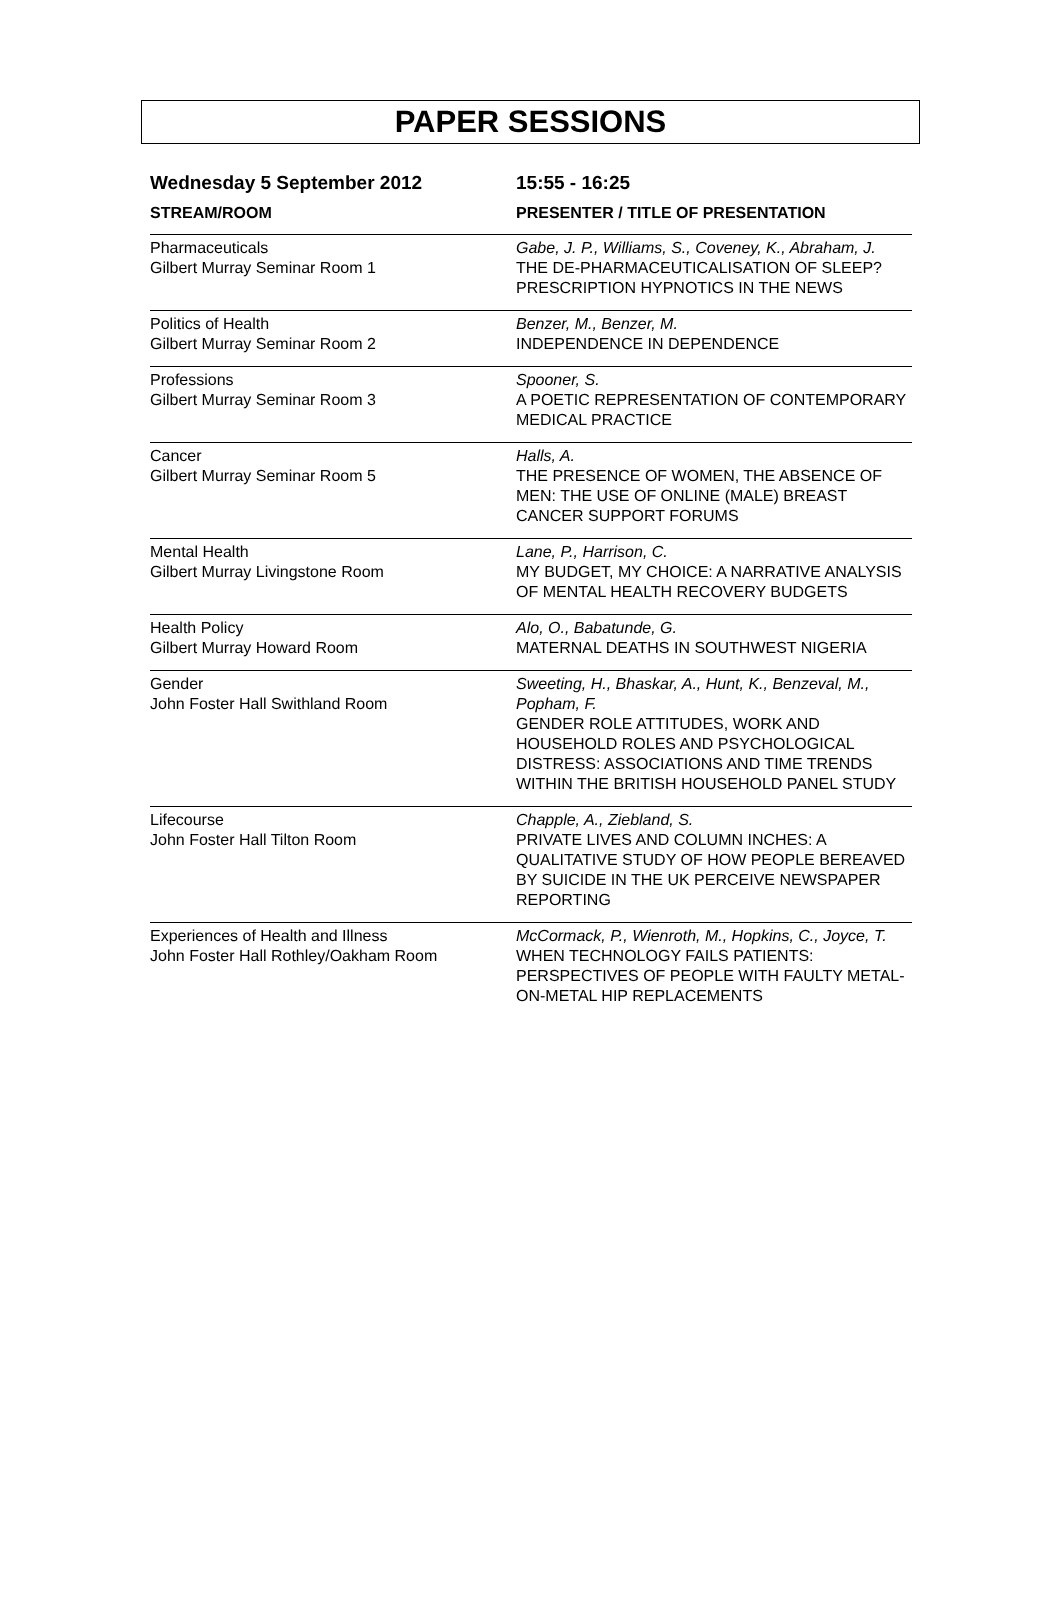PAPER SESSIONS
| Wednesday 5 September 2012 | 15:55 - 16:25 |
| STREAM/ROOM | PRESENTER / TITLE OF PRESENTATION |
| Pharmaceuticals Gilbert Murray Seminar Room 1 | Gabe, J. P., Williams, S., Coveney, K., Abraham, J. THE DE-PHARMACEUTICALISATION OF SLEEP? PRESCRIPTION HYPNOTICS IN THE NEWS |
| Politics of Health Gilbert Murray Seminar Room 2 | Benzer, M., Benzer, M. INDEPENDENCE IN DEPENDENCE |
| Professions Gilbert Murray Seminar Room 3 | Spooner, S. A POETIC REPRESENTATION OF CONTEMPORARY MEDICAL PRACTICE |
| Cancer Gilbert Murray Seminar Room 5 | Halls, A. THE PRESENCE OF WOMEN, THE ABSENCE OF MEN: THE USE OF ONLINE (MALE) BREAST CANCER SUPPORT FORUMS |
| Mental Health Gilbert Murray Livingstone Room | Lane, P., Harrison, C. MY BUDGET, MY CHOICE: A NARRATIVE ANALYSIS OF MENTAL HEALTH RECOVERY BUDGETS |
| Health Policy Gilbert Murray Howard Room | Alo, O., Babatunde, G. MATERNAL DEATHS IN SOUTHWEST NIGERIA |
| Gender John Foster Hall Swithland Room | Sweeting, H., Bhaskar, A., Hunt, K., Benzeval, M., Popham, F. GENDER ROLE ATTITUDES, WORK AND HOUSEHOLD ROLES AND PSYCHOLOGICAL DISTRESS: ASSOCIATIONS AND TIME TRENDS WITHIN THE BRITISH HOUSEHOLD PANEL STUDY |
| Lifecourse John Foster Hall Tilton Room | Chapple, A., Ziebland, S. PRIVATE LIVES AND COLUMN INCHES: A QUALITATIVE STUDY OF HOW PEOPLE BEREAVED BY SUICIDE IN THE UK PERCEIVE NEWSPAPER REPORTING |
| Experiences of Health and Illness John Foster Hall Rothley/Oakham Room | McCormack, P., Wienroth, M., Hopkins, C., Joyce, T. WHEN TECHNOLOGY FAILS PATIENTS: PERSPECTIVES OF PEOPLE WITH FAULTY METAL-ON-METAL HIP REPLACEMENTS |